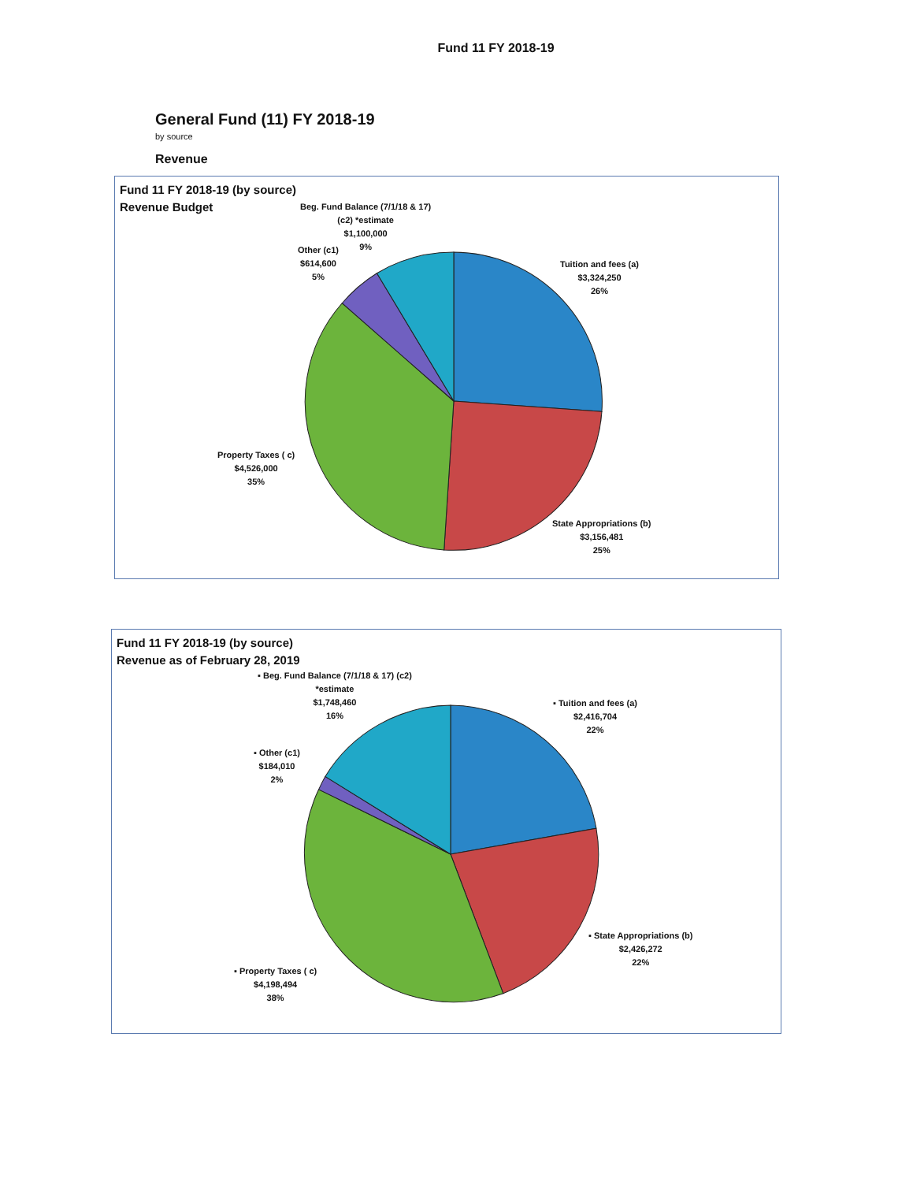Fund 11 FY 2018-19
General Fund (11) FY 2018-19
by source
Revenue
Fund 11 FY 2018-19 (by source)
Revenue Budget
Beg. Fund Balance (7/1/18 & 17)
(c2) *estimate
$1,100,000
9%
Other (c1)
$614,600
5%
Tuition and fees (a)
$3,324,250
26%
Property Taxes ( c)
$4,526,000
35%
State Appropriations (b)
$3,156,481
25%
Fund 11 FY 2018-19 (by source)
Revenue as of February 28, 2019
▪ Beg. Fund Balance (7/1/18 & 17) (c2)
*estimate
$1,748,460
16%
▪ Tuition and fees (a)
$2,416,704
22%
▪ Other (c1)
$184,010
2%
▪ State Appropriations (b)
$2,426,272
22%
▪ Property Taxes ( c)
$4,198,494
38%